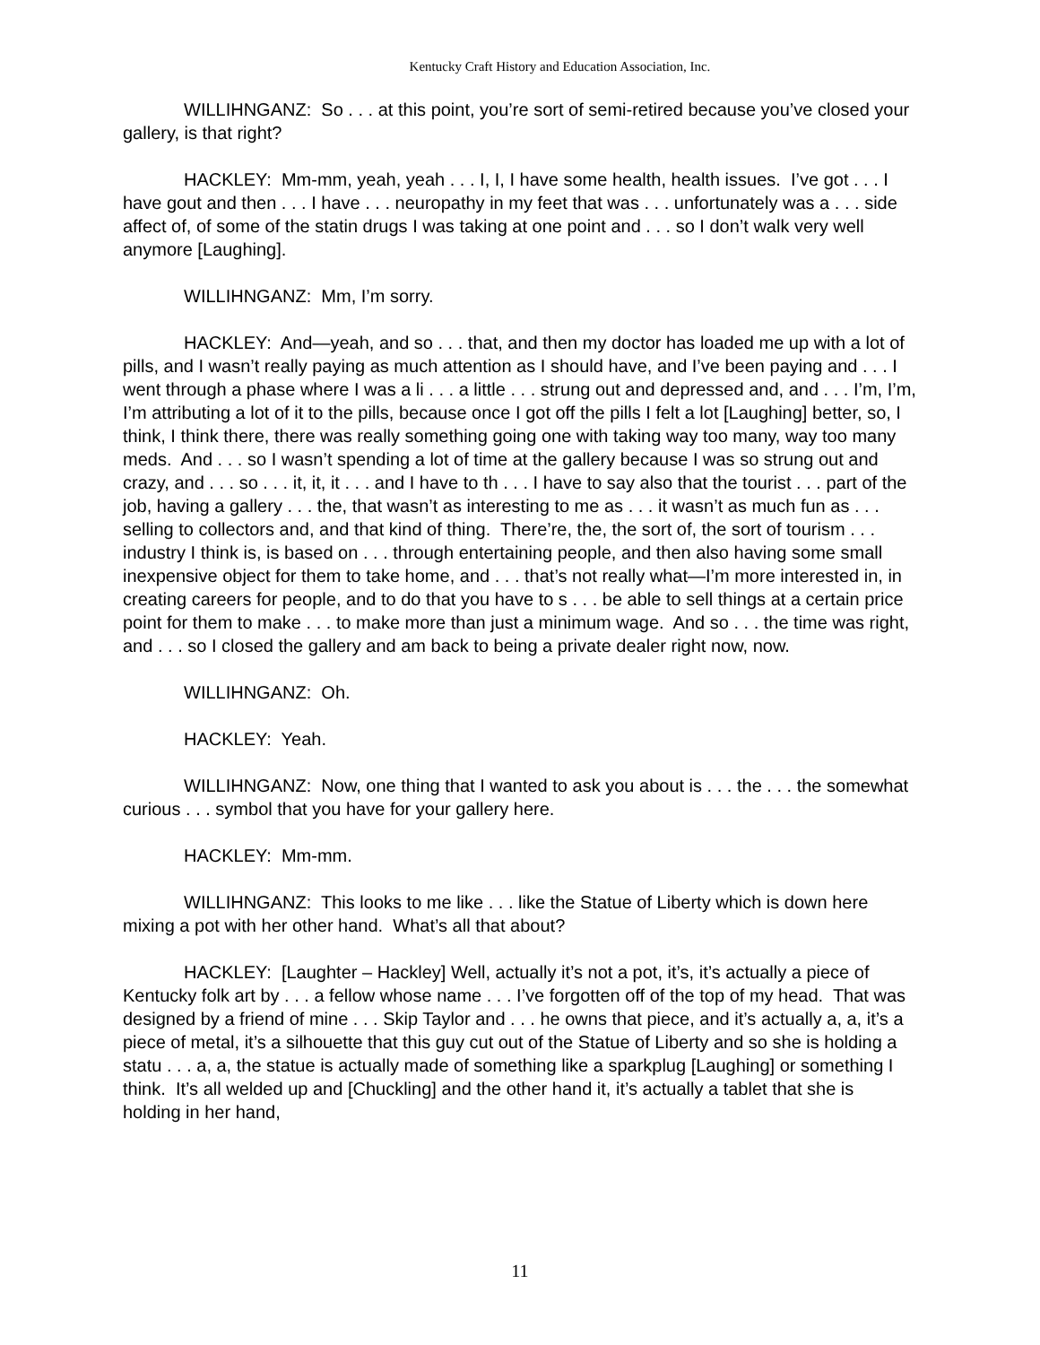Kentucky Craft History and Education Association, Inc.
WILLIHNGANZ: So . . . at this point, you’re sort of semi-retired because you’ve closed your gallery, is that right?
HACKLEY: Mm-mm, yeah, yeah . . . I, I, I have some health, health issues. I’ve got . . . I have gout and then . . . I have . . . neuropathy in my feet that was . . . unfortunately was a . . . side affect of, of some of the statin drugs I was taking at one point and . . . so I don’t walk very well anymore [Laughing].
WILLIHNGANZ: Mm, I’m sorry.
HACKLEY: And—yeah, and so . . . that, and then my doctor has loaded me up with a lot of pills, and I wasn’t really paying as much attention as I should have, and I’ve been paying and . . . I went through a phase where I was a li . . . a little . . . strung out and depressed and, and . . . I’m, I’m, I’m attributing a lot of it to the pills, because once I got off the pills I felt a lot [Laughing] better, so, I think, I think there, there was really something going one with taking way too many, way too many meds. And . . . so I wasn’t spending a lot of time at the gallery because I was so strung out and crazy, and . . . so . . . it, it, it . . . and I have to th . . . I have to say also that the tourist . . . part of the job, having a gallery . . . the, that wasn’t as interesting to me as . . . it wasn’t as much fun as . . . selling to collectors and, and that kind of thing. There’re, the, the sort of, the sort of tourism . . . industry I think is, is based on . . . through entertaining people, and then also having some small inexpensive object for them to take home, and . . . that’s not really what—I’m more interested in, in creating careers for people, and to do that you have to s . . . be able to sell things at a certain price point for them to make . . . to make more than just a minimum wage. And so . . . the time was right, and . . . so I closed the gallery and am back to being a private dealer right now, now.
WILLIHNGANZ: Oh.
HACKLEY: Yeah.
WILLIHNGANZ: Now, one thing that I wanted to ask you about is . . . the . . . the somewhat curious . . . symbol that you have for your gallery here.
HACKLEY: Mm-mm.
WILLIHNGANZ: This looks to me like . . . like the Statue of Liberty which is down here mixing a pot with her other hand. What’s all that about?
HACKLEY: [Laughter – Hackley] Well, actually it’s not a pot, it’s, it’s actually a piece of Kentucky folk art by . . . a fellow whose name . . . I’ve forgotten off of the top of my head. That was designed by a friend of mine . . . Skip Taylor and . . . he owns that piece, and it’s actually a, a, it’s a piece of metal, it’s a silhouette that this guy cut out of the Statue of Liberty and so she is holding a statu . . . a, a, the statue is actually made of something like a sparkplug [Laughing] or something I think. It’s all welded up and [Chuckling] and the other hand it, it’s actually a tablet that she is holding in her hand,
11